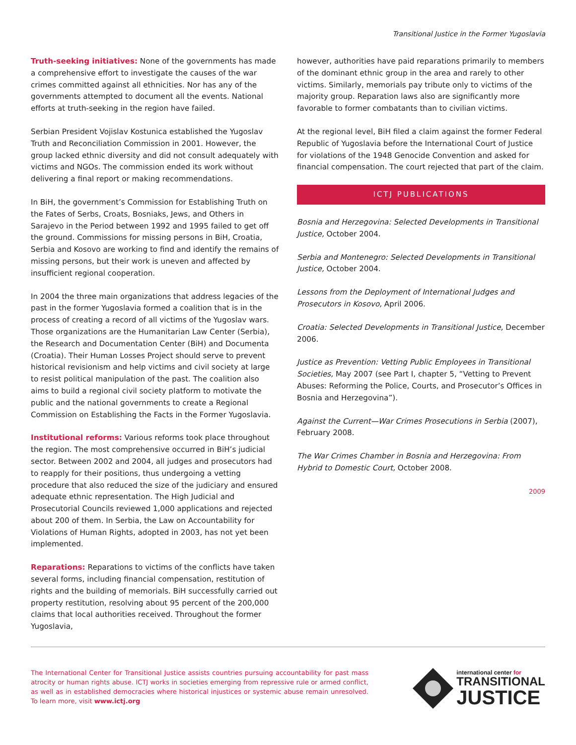Transitional Justice in the Former Yugoslavia
Truth-seeking initiatives: None of the governments has made a comprehensive effort to investigate the causes of the war crimes committed against all ethnicities. Nor has any of the governments attempted to document all the events. National efforts at truth-seeking in the region have failed.
Serbian President Vojislav Kostunica established the Yugoslav Truth and Reconciliation Commission in 2001. However, the group lacked ethnic diversity and did not consult adequately with victims and NGOs. The commission ended its work without delivering a final report or making recommendations.
In BiH, the government’s Commission for Establishing Truth on the Fates of Serbs, Croats, Bosniaks, Jews, and Others in Sarajevo in the Period between 1992 and 1995 failed to get off the ground. Commissions for missing persons in BiH, Croatia, Serbia and Kosovo are working to find and identify the remains of missing persons, but their work is uneven and affected by insufficient regional cooperation.
In 2004 the three main organizations that address legacies of the past in the former Yugoslavia formed a coalition that is in the process of creating a record of all victims of the Yugoslav wars. Those organizations are the Humanitarian Law Center (Serbia), the Research and Documentation Center (BiH) and Documenta (Croatia). Their Human Losses Project should serve to prevent historical revisionism and help victims and civil society at large to resist political manipulation of the past. The coalition also aims to build a regional civil society platform to motivate the public and the national governments to create a Regional Commission on Establishing the Facts in the Former Yugoslavia.
Institutional reforms: Various reforms took place throughout the region. The most comprehensive occurred in BiH’s judicial sector. Between 2002 and 2004, all judges and prosecutors had to reapply for their positions, thus undergoing a vetting procedure that also reduced the size of the judiciary and ensured adequate ethnic representation. The High Judicial and Prosecutorial Councils reviewed 1,000 applications and rejected about 200 of them. In Serbia, the Law on Accountability for Violations of Human Rights, adopted in 2003, has not yet been implemented.
Reparations: Reparations to victims of the conflicts have taken several forms, including financial compensation, restitution of rights and the building of memorials. BiH successfully carried out property restitution, resolving about 95 percent of the 200,000 claims that local authorities received. Throughout the former Yugoslavia,
however, authorities have paid reparations primarily to members of the dominant ethnic group in the area and rarely to other victims. Similarly, memorials pay tribute only to victims of the majority group. Reparation laws also are significantly more favorable to former combatants than to civilian victims.
At the regional level, BiH filed a claim against the former Federal Republic of Yugoslavia before the International Court of Justice for violations of the 1948 Genocide Convention and asked for financial compensation. The court rejected that part of the claim.
ICTJ PUBLICATIONS
Bosnia and Herzegovina: Selected Developments in Transitional Justice, October 2004.
Serbia and Montenegro: Selected Developments in Transitional Justice, October 2004.
Lessons from the Deployment of International Judges and Prosecutors in Kosovo, April 2006.
Croatia: Selected Developments in Transitional Justice, December 2006.
Justice as Prevention: Vetting Public Employees in Transitional Societies, May 2007 (see Part I, chapter 5, “Vetting to Prevent Abuses: Reforming the Police, Courts, and Prosecutor’s Offices in Bosnia and Herzegovina”).
Against the Current—War Crimes Prosecutions in Serbia (2007), February 2008.
The War Crimes Chamber in Bosnia and Herzegovina: From Hybrid to Domestic Court, October 2008.
2009
The International Center for Transitional Justice assists countries pursuing accountability for past mass atrocity or human rights abuse. ICTJ works in societies emerging from repressive rule or armed conflict, as well as in established democracies where historical injustices or systemic abuse remain unresolved. To learn more, visit www.ictj.org
international center for
TRANSITIONAL
JUSTICE